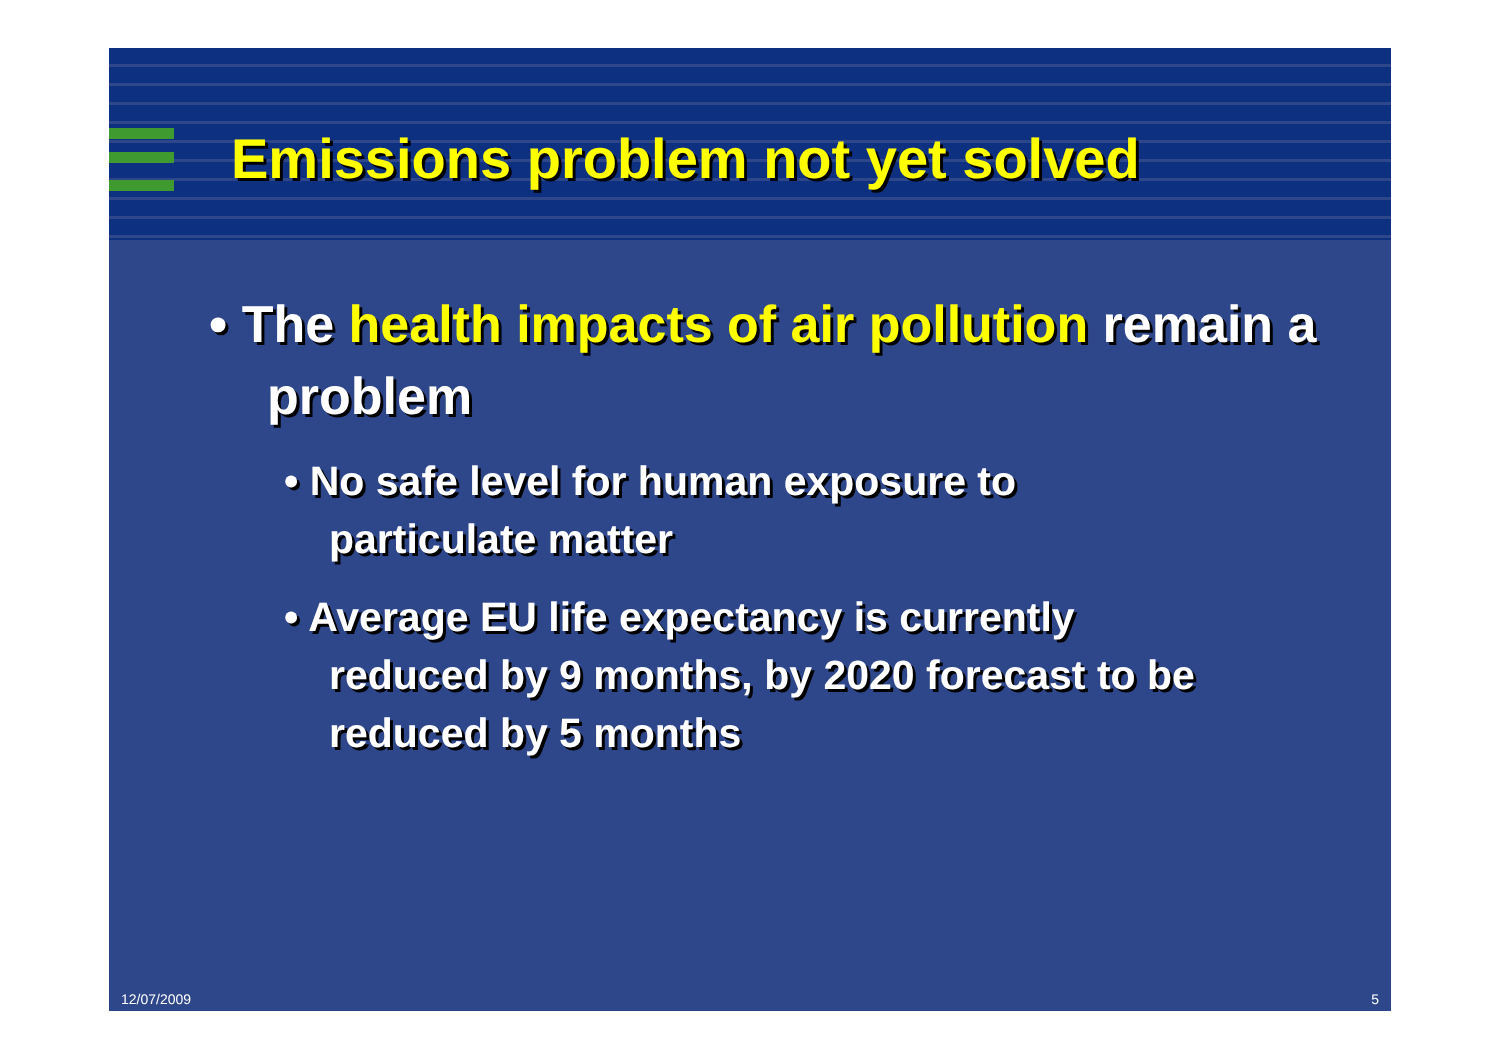Emissions problem not yet solved
• The health impacts of air pollution remain a problem
• No safe level for human exposure to particulate matter
• Average EU life expectancy is currently reduced by 9 months, by 2020 forecast to be reduced by 5 months
12/07/2009 5